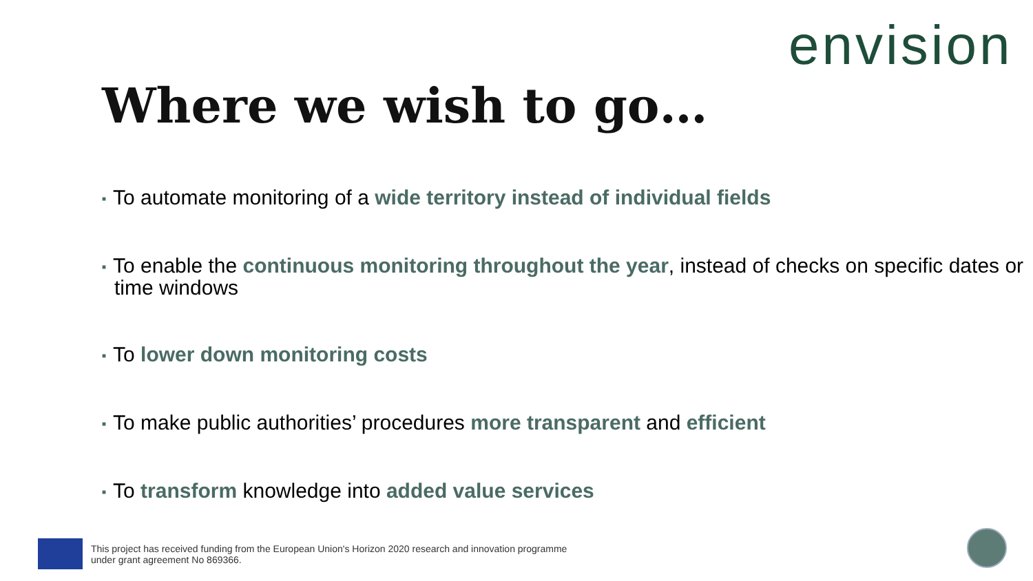envision
Where we wish to go…
■ To automate monitoring of a wide territory instead of individual fields
■ To enable the continuous monitoring throughout the year, instead of checks on specific dates or time windows
■ To lower down monitoring costs
■ To make public authorities’ procedures more transparent and efficient
■ To transform knowledge into added value services
This project has received funding from the European Union's Horizon 2020 research and innovation programme
under grant agreement No 869366.